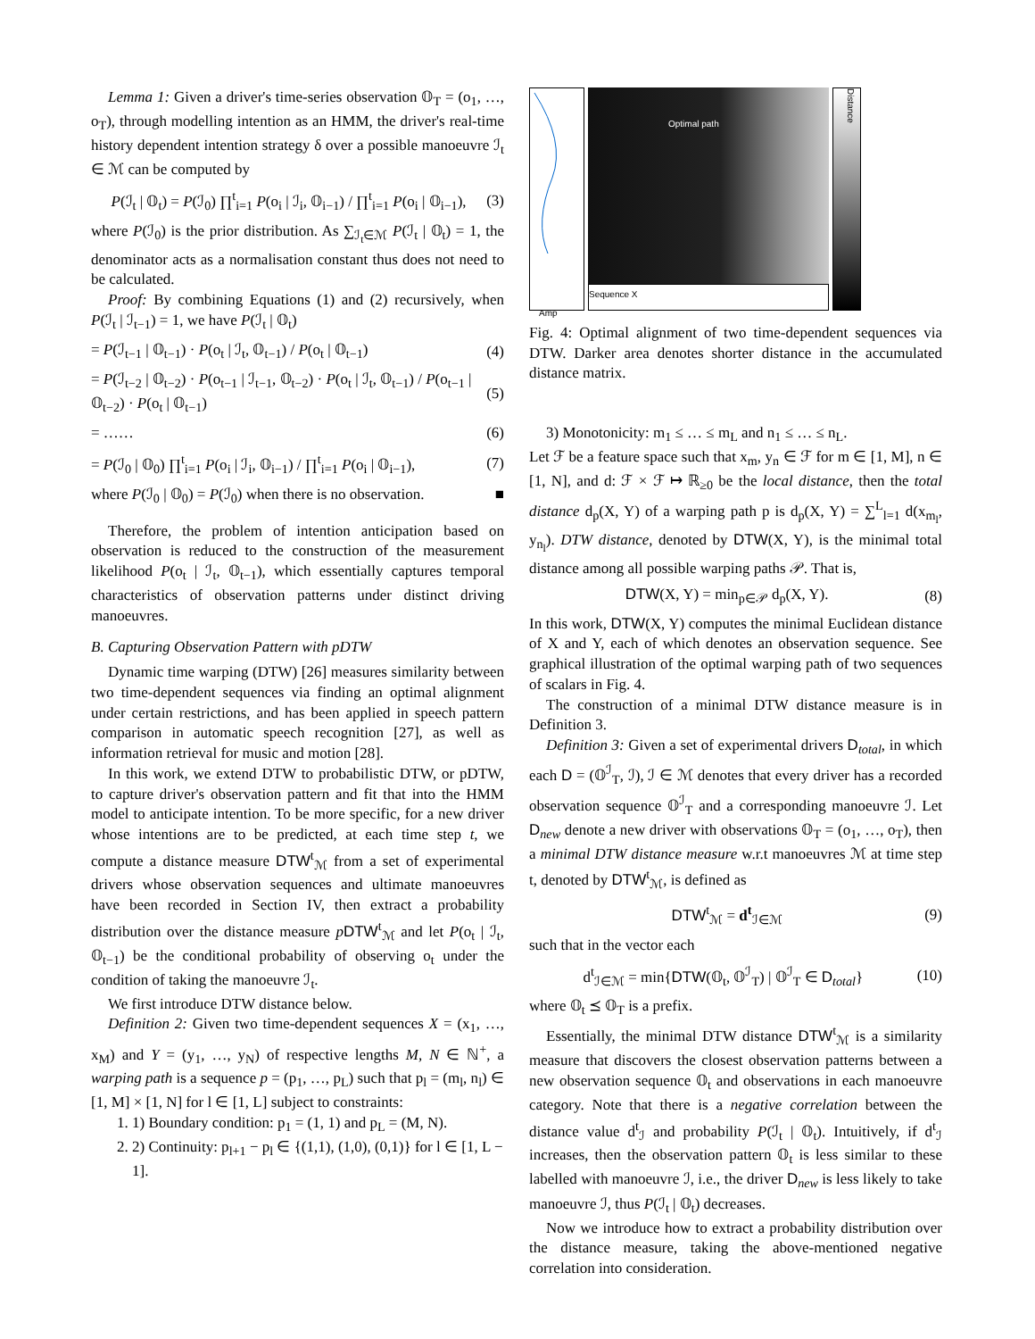Lemma 1: Given a driver's time-series observation 𝕆<sub>T</sub> = (o<sub>1</sub>, …, o<sub>T</sub>), through modelling intention as an HMM, the driver's real-time history dependent intention strategy δ over a possible manoeuvre ℐ<sub>t</sub> ∈ ℳ can be computed by
P(ℐ<sub>t</sub> | 𝕆<sub>t</sub>) = P(ℐ<sub>0</sub>) ∏<sup>t</sup><sub>i=1</sub> P(o<sub>i</sub> | ℐ<sub>i</sub>, 𝕆<sub>i−1</sub>) / ∏<sup>t</sup><sub>i=1</sub> P(o<sub>i</sub> | 𝕆<sub>i−1</sub>), (3)
where P(ℐ<sub>0</sub>) is the prior distribution. As ∑<sub>ℐ<sub>t</sub>∈ℳ</sub> P(ℐ<sub>t</sub> | 𝕆<sub>t</sub>) = 1, the denominator acts as a normalisation constant thus does not need to be calculated.
Proof: By combining Equations (1) and (2) recursively, when P(ℐ<sub>t</sub> | ℐ<sub>t−1</sub>) = 1, we have P(ℐ<sub>t</sub> | 𝕆<sub>t</sub>)
= P(ℐ<sub>t−1</sub> | 𝕆<sub>t−1</sub>) · P(o<sub>t</sub> | ℐ<sub>t</sub>, 𝕆<sub>t−1</sub>) / P(o<sub>t</sub> | 𝕆<sub>t−1</sub>) (4)
= P(ℐ<sub>t−2</sub> | 𝕆<sub>t−2</sub>) · P(o<sub>t−1</sub> | ℐ<sub>t−1</sub>, 𝕆<sub>t−2</sub>) · P(o<sub>t</sub> | ℐ<sub>t</sub>, 𝕆<sub>t−1</sub>) / P(o<sub>t−1</sub> | 𝕆<sub>t−2</sub>) · P(o<sub>t</sub> | 𝕆<sub>t−1</sub>) (5)
= …… (6)
= P(ℐ<sub>0</sub> | 𝕆<sub>0</sub>) ∏<sup>t</sup><sub>i=1</sub> P(o<sub>i</sub> | ℐ<sub>i</sub>, 𝕆<sub>i−1</sub>) / ∏<sup>t</sup><sub>i=1</sub> P(o<sub>i</sub> | 𝕆<sub>i−1</sub>), (7)
where P(ℐ<sub>0</sub> | 𝕆<sub>0</sub>) = P(ℐ<sub>0</sub>) when there is no observation. ■
Therefore, the problem of intention anticipation based on observation is reduced to the construction of the measurement likelihood P(o<sub>t</sub> | ℐ<sub>t</sub>, 𝕆<sub>t−1</sub>), which essentially captures temporal characteristics of observation patterns under distinct driving manoeuvres.
B. Capturing Observation Pattern with pDTW
Dynamic time warping (DTW) [26] measures similarity between two time-dependent sequences via finding an optimal alignment under certain restrictions, and has been applied in speech pattern comparison in automatic speech recognition [27], as well as information retrieval for music and motion [28].
In this work, we extend DTW to probabilistic DTW, or pDTW, to capture driver's observation pattern and fit that into the HMM model to anticipate intention. To be more specific, for a new driver whose intentions are to be predicted, at each time step t, we compute a distance measure DTW<sup>t</sup><sub>ℳ</sub> from a set of experimental drivers whose observation sequences and ultimate manoeuvres have been recorded in Section IV, then extract a probability distribution over the distance measure pDTW<sup>t</sup><sub>ℳ</sub> and let P(o<sub>t</sub> | ℐ<sub>t</sub>, 𝕆<sub>t−1</sub>) be the conditional probability of observing o<sub>t</sub> under the condition of taking the manoeuvre ℐ<sub>t</sub>.
We first introduce DTW distance below.
Definition 2: Given two time-dependent sequences X = (x<sub>1</sub>, …, x<sub>M</sub>) and Y = (y<sub>1</sub>, …, y<sub>N</sub>) of respective lengths M, N ∈ ℕ<sup>+</sup>, a warping path is a sequence p = (p<sub>1</sub>, …, p<sub>L</sub>) such that p<sub>l</sub> = (m<sub>l</sub>, n<sub>l</sub>) ∈ [1, M] × [1, N] for l ∈ [1, L] subject to constraints:
1. 1) Boundary condition: p<sub>1</sub> = (1, 1) and p<sub>L</sub> = (M, N).
2. 2) Continuity: p<sub>l+1</sub> − p<sub>l</sub> ∈ {(1,1), (1,0), (0,1)} for l ∈ [1, L − 1].
Amp
Optimal path
Sequence X
Distance
Fig. 4: Optimal alignment of two time-dependent sequences via DTW. Darker area denotes shorter distance in the accumulated distance matrix.
3) Monotonicity: m<sub>1</sub> ≤ … ≤ m<sub>L</sub> and n<sub>1</sub> ≤ … ≤ n<sub>L</sub>.
Let ℱ be a feature space such that x<sub>m</sub>, y<sub>n</sub> ∈ ℱ for m ∈ [1, M], n ∈ [1, N], and d: ℱ × ℱ ↦ ℝ<sub>≥0</sub> be the local distance, then the total distance d<sub>p</sub>(X, Y) of a warping path p is d<sub>p</sub>(X, Y) = ∑<sup>L</sup><sub>l=1</sub> d(x<sub>m<sub>l</sub></sub>, y<sub>n<sub>l</sub></sub>). DTW distance, denoted by DTW(X, Y), is the minimal total distance among all possible warping paths 𝒫. That is,
DTW(X, Y) = min<sub>p∈𝒫</sub> d<sub>p</sub>(X, Y). (8)
In this work, DTW(X, Y) computes the minimal Euclidean distance of X and Y, each of which denotes an observation sequence. See graphical illustration of the optimal warping path of two sequences of scalars in Fig. 4.
The construction of a minimal DTW distance measure is in Definition 3.
Definition 3: Given a set of experimental drivers D<sub>total</sub>, in which each D = (𝕆<sup>ℐ</sup><sub>T</sub>, ℐ), ℐ ∈ ℳ denotes that every driver has a recorded observation sequence 𝕆<sup>ℐ</sup><sub>T</sub> and a corresponding manoeuvre ℐ. Let D<sub>new</sub> denote a new driver with observations 𝕆<sub>T</sub> = (o<sub>1</sub>, …, o<sub>T</sub>), then a minimal DTW distance measure w.r.t manoeuvres ℳ at time step t, denoted by DTW<sup>t</sup><sub>ℳ</sub>, is defined as
DTW<sup>t</sup><sub>ℳ</sub> = d<sup>t</sup><sub>ℐ∈ℳ</sub> (9)
such that in the vector each
d<sup>t</sup><sub>ℐ∈ℳ</sub> = min{DTW(𝕆<sub>t</sub>, 𝕆<sup>ℐ</sup><sub>T</sub>) | 𝕆<sup>ℐ</sup><sub>T</sub> ∈ D<sub>total</sub>} (10)
where 𝕆<sub>t</sub> ⪯ 𝕆<sub>T</sub> is a prefix.
Essentially, the minimal DTW distance DTW<sup>t</sup><sub>ℳ</sub> is a similarity measure that discovers the closest observation patterns between a new observation sequence 𝕆<sub>t</sub> and observations in each manoeuvre category. Note that there is a negative correlation between the distance value d<sup>t</sup><sub>ℐ</sub> and probability P(ℐ<sub>t</sub> | 𝕆<sub>t</sub>). Intuitively, if d<sup>t</sup><sub>ℐ</sub> increases, then the observation pattern 𝕆<sub>t</sub> is less similar to these labelled with manoeuvre ℐ, i.e., the driver D<sub>new</sub> is less likely to take manoeuvre ℐ, thus P(ℐ<sub>t</sub> | 𝕆<sub>t</sub>) decreases.
Now we introduce how to extract a probability distribution over the distance measure, taking the above-mentioned negative correlation into consideration.